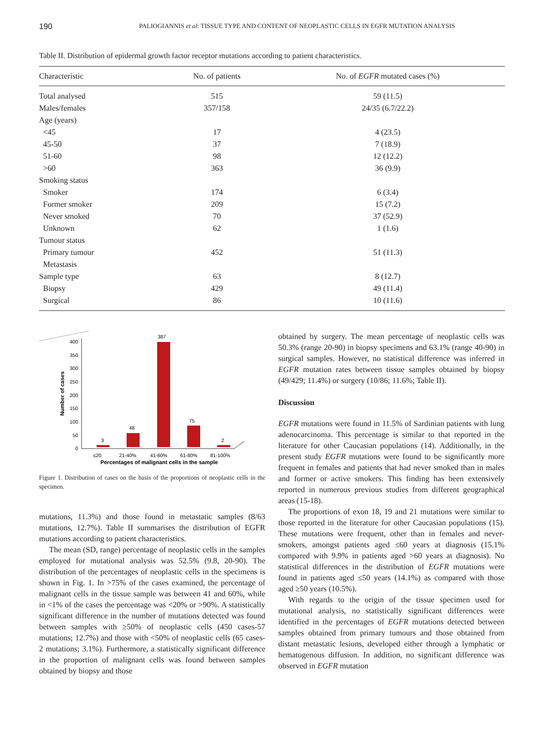190 PALIOGIANNIS et al: TISSUE TYPE AND CONTENT OF NEOPLASTIC CELLS IN EGFR MUTATION ANALYSIS
Table II. Distribution of epidermal growth factor receptor mutations according to patient characteristics.
| Characteristic | No. of patients | No. of EGFR mutated cases (%) |
| --- | --- | --- |
| Total analysed | 515 | 59 (11.5) |
| Males/females | 357/158 | 24/35 (6.7/22.2) |
| Age (years) | | |
| <45 | 17 | 4 (23.5) |
| 45-50 | 37 | 7 (18.9) |
| 51-60 | 98 | 12 (12.2) |
| >60 | 363 | 36 (9.9) |
| Smoking status | | |
| Smoker | 174 | 6 (3.4) |
| Former smoker | 209 | 15 (7.2) |
| Never smoked | 70 | 37 (52.9) |
| Unknown | 62 | 1 (1.6) |
| Tumour status | | |
| Primary tumour | 452 | 51 (11.3) |
| Metastasis | | |
| Sample type | 63 | 8 (12.7) |
| Biopsy | 429 | 49 (11.4) |
| Surgical | 86 | 10 (11.6) |
Number of cases
0
50
100
150
200
250
300
350
400
3
48
387
75
2
≤20
21-40%
41-60%
61-80%
81-100%
Percentages of malignant cells in the sample
Figure 1. Distribution of cases on the basis of the proportions of neoplastic cells in the specimen.
mutations, 11.3%) and those found in metastatic samples (8/63 mutations, 12.7%). Table II summarises the distribution of EGFR mutations according to patient characteristics.
The mean (SD, range) percentage of neoplastic cells in the samples employed for mutational analysis was 52.5% (9.8, 20-90). The distribution of the percentages of neoplastic cells in the specimens is shown in Fig. 1. In >75% of the cases examined, the percentage of malignant cells in the tissue sample was between 41 and 60%, while in <1% of the cases the percentage was <20% or >90%. A statistically significant difference in the number of mutations detected was found between samples with ≥50% of neoplastic cells (450 cases-57 mutations; 12.7%) and those with <50% of neoplastic cells (65 cases-2 mutations; 3.1%). Furthermore, a statistically significant difference in the proportion of malignant cells was found between samples obtained by biopsy and those
obtained by surgery. The mean percentage of neoplastic cells was 50.3% (range 20-90) in biopsy specimens and 63.1% (range 40-90) in surgical samples. However, no statistical difference was inferred in EGFR mutation rates between tissue samples obtained by biopsy (49/429; 11.4%) or surgery (10/86; 11.6%; Table II).
Discussion
EGFR mutations were found in 11.5% of Sardinian patients with lung adenocarcinoma. This percentage is similar to that reported in the literature for other Caucasian populations (14). Additionally, in the present study EGFR mutations were found to be significantly more frequent in females and patients that had never smoked than in males and former or active smokers. This finding has been extensively reported in numerous previous studies from different geographical areas (15-18).
The proportions of exon 18, 19 and 21 mutations were similar to those reported in the literature for other Caucasian populations (15). These mutations were frequent, other than in females and never-smokers, amongst patients aged ≤60 years at diagnosis (15.1% compared with 9.9% in patients aged >60 years at diagnosis). No statistical differences in the distribution of EGFR mutations were found in patients aged ≤50 years (14.1%) as compared with those aged ≥50 years (10.5%).
With regards to the origin of the tissue specimen used for mutational analysis, no statistically significant differences were identified in the percentages of EGFR mutations detected between samples obtained from primary tumours and those obtained from distant metastatic lesions, developed either through a lymphatic or hematogenous diffusion. In addition, no significant difference was observed in EGFR mutation